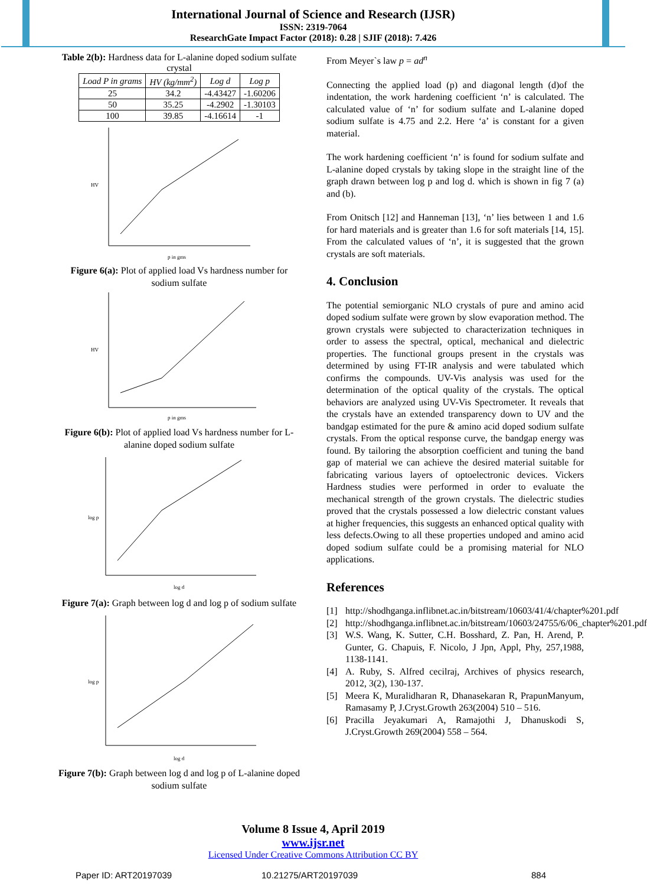International Journal of Science and Research (IJSR)
ISSN: 2319-7064
ResearchGate Impact Factor (2018): 0.28 | SJIF (2018): 7.426
Table 2(b): Hardness data for L-alanine doped sodium sulfate crystal
| Load P in grams | HV (kg/mm<sup>2</sup>) | Log d | Log p |
| --- | --- | --- | --- |
| 25 | 34.2 | -4.43427 | -1.60206 |
| 50 | 35.25 | -4.2902 | -1.30103 |
| 100 | 39.85 | -4.16614 | -1 |
p in gms
HV
Figure 6(a): Plot of applied load Vs hardness number for sodium sulfate
p in gms
HV
Figure 6(b): Plot of applied load Vs hardness number for L-alanine doped sodium sulfate
log d
log p
Figure 7(a): Graph between log d and log p of sodium sulfate
log d
log p
Figure 7(b): Graph between log d and log p of L-alanine doped sodium sulfate
From Meyer`s law p = ad<sup>n</sup>
Connecting the applied load (p) and diagonal length (d)of the indentation, the work hardening coefficient ‘n’ is calculated. The calculated value of ‘n’ for sodium sulfate and L-alanine doped sodium sulfate is 4.75 and 2.2. Here ‘a’ is constant for a given material.
The work hardening coefficient ‘n’ is found for sodium sulfate and L-alanine doped crystals by taking slope in the straight line of the graph drawn between log p and log d. which is shown in fig 7 (a) and (b).
From Onitsch [12] and Hanneman [13], ‘n’ lies between 1 and 1.6 for hard materials and is greater than 1.6 for soft materials [14, 15]. From the calculated values of ‘n’, it is suggested that the grown crystals are soft materials.
4. Conclusion
The potential semiorganic NLO crystals of pure and amino acid doped sodium sulfate were grown by slow evaporation method. The grown crystals were subjected to characterization techniques in order to assess the spectral, optical, mechanical and dielectric properties. The functional groups present in the crystals was determined by using FT-IR analysis and were tabulated which confirms the compounds. UV-Vis analysis was used for the determination of the optical quality of the crystals. The optical behaviors are analyzed using UV-Vis Spectrometer. It reveals that the crystals have an extended transparency down to UV and the bandgap estimated for the pure & amino acid doped sodium sulfate crystals. From the optical response curve, the bandgap energy was found. By tailoring the absorption coefficient and tuning the band gap of material we can achieve the desired material suitable for fabricating various layers of optoelectronic devices. Vickers Hardness studies were performed in order to evaluate the mechanical strength of the grown crystals. The dielectric studies proved that the crystals possessed a low dielectric constant values at higher frequencies, this suggests an enhanced optical quality with less defects.Owing to all these properties undoped and amino acid doped sodium sulfate could be a promising material for NLO applications.
References
[1] http://shodhganga.inflibnet.ac.in/bitstream/10603/41/4/chapter%201.pdf
[2] http://shodhganga.inflibnet.ac.in/bitstream/10603/24755/6/06_chapter%201.pdf
[3] W.S. Wang, K. Sutter, C.H. Bosshard, Z. Pan, H. Arend, P. Gunter, G. Chapuis, F. Nicolo, J Jpn, Appl, Phy, 257,1988, 1138-1141.
[4] A. Ruby, S. Alfred cecilraj, Archives of physics research, 2012, 3(2), 130-137.
[5] Meera K, Muralidharan R, Dhanasekaran R, PrapunManyum, Ramasamy P, J.Cryst.Growth 263(2004) 510 – 516.
[6] Pracilla Jeyakumari A, Ramajothi J, Dhanuskodi S, J.Cryst.Growth 269(2004) 558 – 564.
Volume 8 Issue 4, April 2019
www.ijsr.net
Licensed Under Creative Commons Attribution CC BY
Paper ID: ART20197039 10.21275/ART20197039 884